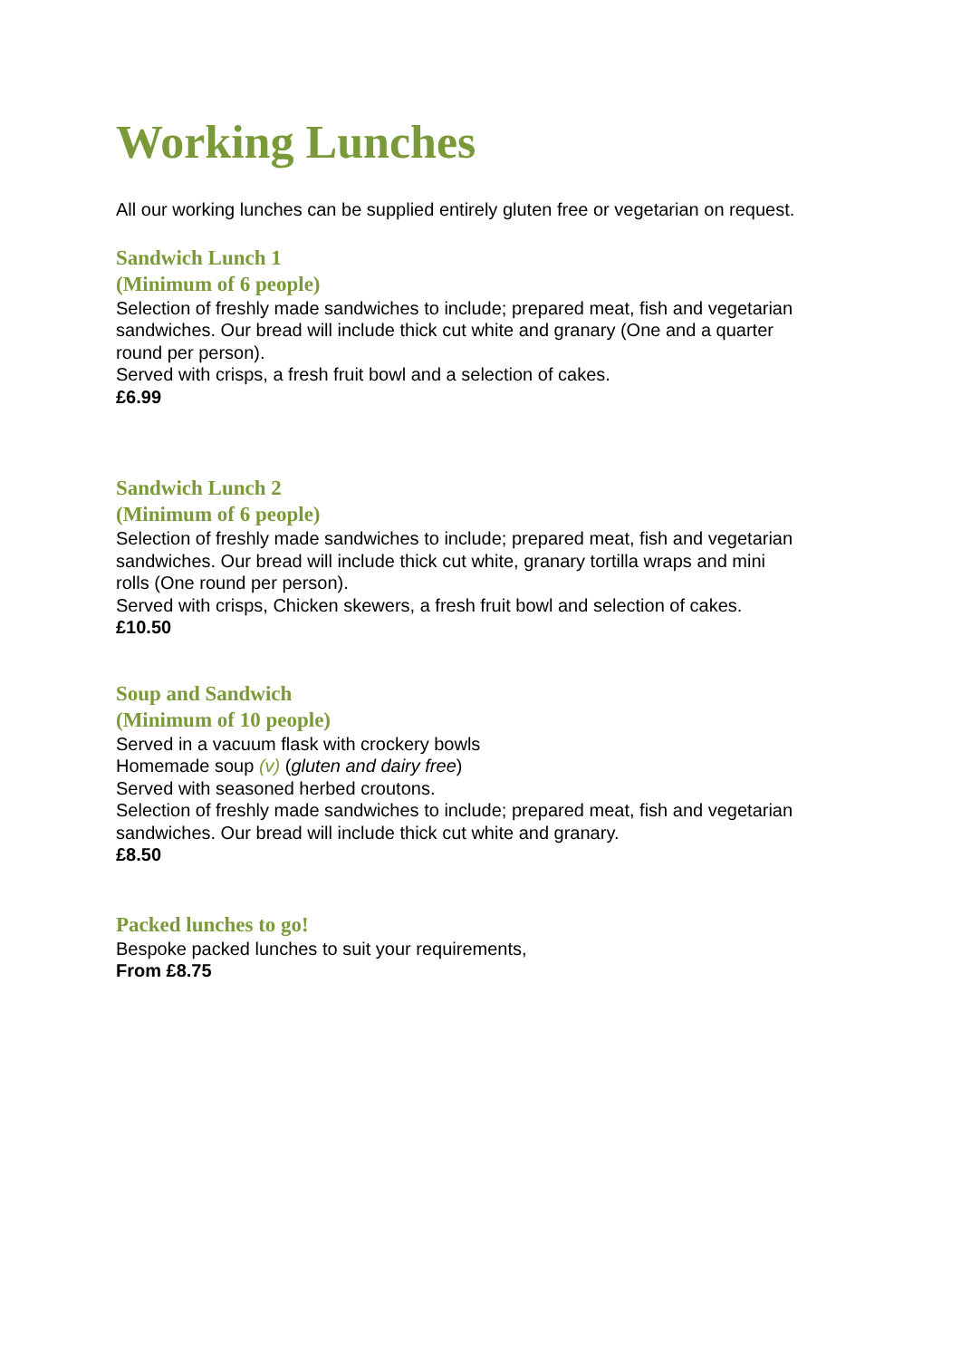Working Lunches
All our working lunches can be supplied entirely gluten free or vegetarian on request.
Sandwich Lunch 1
(Minimum of 6 people)
Selection of freshly made sandwiches to include; prepared meat, fish and vegetarian
sandwiches. Our bread will include thick cut white and granary (One and a quarter
round per person).
Served with crisps, a fresh fruit bowl and a selection of cakes.
£6.99
Sandwich Lunch 2
(Minimum of 6 people)
Selection of freshly made sandwiches to include; prepared meat, fish and vegetarian
sandwiches. Our bread will include thick cut white, granary tortilla wraps and mini
rolls (One round per person).
Served with crisps, Chicken skewers, a fresh fruit bowl and selection of cakes.
£10.50
Soup and Sandwich
(Minimum of 10 people)
Served in a vacuum flask with crockery bowls
Homemade soup (v) (gluten and dairy free)
Served with seasoned herbed croutons.
Selection of freshly made sandwiches to include; prepared meat, fish and vegetarian
sandwiches. Our bread will include thick cut white and granary.
£8.50
Packed lunches to go!
Bespoke packed lunches to suit your requirements,
From £8.75